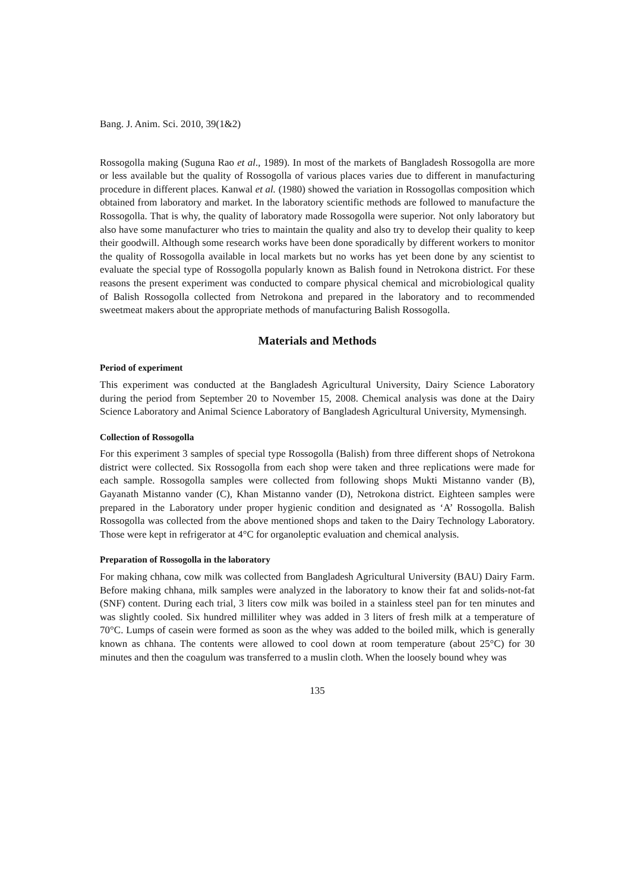Bang. J. Anim. Sci. 2010, 39(1&2)
Rossogolla making (Suguna Rao et al., 1989). In most of the markets of Bangladesh Rossogolla are more or less available but the quality of Rossogolla of various places varies due to different in manufacturing procedure in different places. Kanwal et al. (1980) showed the variation in Rossogollas composition which obtained from laboratory and market. In the laboratory scientific methods are followed to manufacture the Rossogolla. That is why, the quality of laboratory made Rossogolla were superior. Not only laboratory but also have some manufacturer who tries to maintain the quality and also try to develop their quality to keep their goodwill. Although some research works have been done sporadically by different workers to monitor the quality of Rossogolla available in local markets but no works has yet been done by any scientist to evaluate the special type of Rossogolla popularly known as Balish found in Netrokona district. For these reasons the present experiment was conducted to compare physical chemical and microbiological quality of Balish Rossogolla collected from Netrokona and prepared in the laboratory and to recommended sweetmeat makers about the appropriate methods of manufacturing Balish Rossogolla.
Materials and Methods
Period of experiment
This experiment was conducted at the Bangladesh Agricultural University, Dairy Science Laboratory during the period from September 20 to November 15, 2008. Chemical analysis was done at the Dairy Science Laboratory and Animal Science Laboratory of Bangladesh Agricultural University, Mymensingh.
Collection of Rossogolla
For this experiment 3 samples of special type Rossogolla (Balish) from three different shops of Netrokona district were collected. Six Rossogolla from each shop were taken and three replications were made for each sample. Rossogolla samples were collected from following shops Mukti Mistanno vander (B), Gayanath Mistanno vander (C), Khan Mistanno vander (D), Netrokona district. Eighteen samples were prepared in the Laboratory under proper hygienic condition and designated as ‘A’ Rossogolla. Balish Rossogolla was collected from the above mentioned shops and taken to the Dairy Technology Laboratory. Those were kept in refrigerator at 4°C for organoleptic evaluation and chemical analysis.
Preparation of Rossogolla in the laboratory
For making chhana, cow milk was collected from Bangladesh Agricultural University (BAU) Dairy Farm. Before making chhana, milk samples were analyzed in the laboratory to know their fat and solids-not-fat (SNF) content. During each trial, 3 liters cow milk was boiled in a stainless steel pan for ten minutes and was slightly cooled. Six hundred milliliter whey was added in 3 liters of fresh milk at a temperature of 70°C. Lumps of casein were formed as soon as the whey was added to the boiled milk, which is generally known as chhana. The contents were allowed to cool down at room temperature (about 25°C) for 30 minutes and then the coagulum was transferred to a muslin cloth. When the loosely bound whey was
135